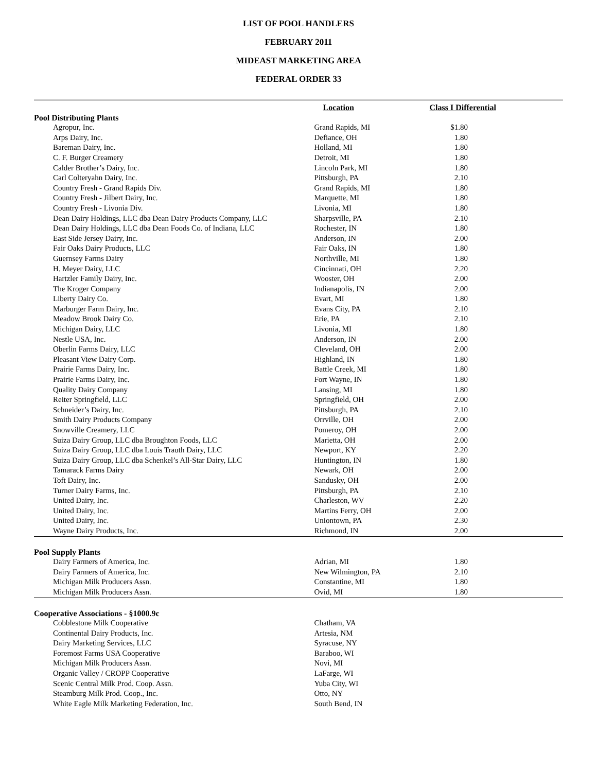LIST OF POOL HANDLERS
FEBRUARY 2011
MIDEAST MARKETING AREA
FEDERAL ORDER 33
| | Location | Class I Differential |
| --- | --- | --- |
| Pool Distributing Plants | | |
| Agropur, Inc. | Grand Rapids, MI | $1.80 |
| Arps Dairy, Inc. | Defiance, OH | 1.80 |
| Bareman Dairy, Inc. | Holland, MI | 1.80 |
| C. F. Burger Creamery | Detroit, MI | 1.80 |
| Calder Brother’s Dairy, Inc. | Lincoln Park, MI | 1.80 |
| Carl Colteryahn Dairy, Inc. | Pittsburgh, PA | 2.10 |
| Country Fresh - Grand Rapids Div. | Grand Rapids, MI | 1.80 |
| Country Fresh - Jilbert Dairy, Inc. | Marquette, MI | 1.80 |
| Country Fresh - Livonia Div. | Livonia, MI | 1.80 |
| Dean Dairy Holdings, LLC dba Dean Dairy Products Company, LLC | Sharpsville, PA | 2.10 |
| Dean Dairy Holdings, LLC dba Dean Foods Co. of Indiana, LLC | Rochester, IN | 1.80 |
| East Side Jersey Dairy, Inc. | Anderson, IN | 2.00 |
| Fair Oaks Dairy Products, LLC | Fair Oaks, IN | 1.80 |
| Guernsey Farms Dairy | Northville, MI | 1.80 |
| H. Meyer Dairy, LLC | Cincinnati, OH | 2.20 |
| Hartzler Family Dairy, Inc. | Wooster, OH | 2.00 |
| The Kroger Company | Indianapolis, IN | 2.00 |
| Liberty Dairy Co. | Evart, MI | 1.80 |
| Marburger Farm Dairy, Inc. | Evans City, PA | 2.10 |
| Meadow Brook Dairy Co. | Erie, PA | 2.10 |
| Michigan Dairy, LLC | Livonia, MI | 1.80 |
| Nestle USA, Inc. | Anderson, IN | 2.00 |
| Oberlin Farms Dairy, LLC | Cleveland, OH | 2.00 |
| Pleasant View Dairy Corp. | Highland, IN | 1.80 |
| Prairie Farms Dairy, Inc. | Battle Creek, MI | 1.80 |
| Prairie Farms Dairy, Inc. | Fort Wayne, IN | 1.80 |
| Quality Dairy Company | Lansing, MI | 1.80 |
| Reiter Springfield, LLC | Springfield, OH | 2.00 |
| Schneider’s Dairy, Inc. | Pittsburgh, PA | 2.10 |
| Smith Dairy Products Company | Orrville, OH | 2.00 |
| Snowville Creamery, LLC | Pomeroy, OH | 2.00 |
| Suiza Dairy Group, LLC dba Broughton Foods, LLC | Marietta, OH | 2.00 |
| Suiza Dairy Group, LLC dba Louis Trauth Dairy, LLC | Newport, KY | 2.20 |
| Suiza Dairy Group, LLC dba Schenkel’s All-Star Dairy, LLC | Huntington, IN | 1.80 |
| Tamarack Farms Dairy | Newark, OH | 2.00 |
| Toft Dairy, Inc. | Sandusky, OH | 2.00 |
| Turner Dairy Farms, Inc. | Pittsburgh, PA | 2.10 |
| United Dairy, Inc. | Charleston, WV | 2.20 |
| United Dairy, Inc. | Martins Ferry, OH | 2.00 |
| United Dairy, Inc. | Uniontown, PA | 2.30 |
| Wayne Dairy Products, Inc. | Richmond, IN | 2.00 |
| Pool Supply Plants | | |
| Dairy Farmers of America, Inc. | Adrian, MI | 1.80 |
| Dairy Farmers of America, Inc. | New Wilmington, PA | 2.10 |
| Michigan Milk Producers Assn. | Constantine, MI | 1.80 |
| Michigan Milk Producers Assn. | Ovid, MI | 1.80 |
| Cooperative Associations - §1000.9c | | |
| Cobblestone Milk Cooperative | Chatham, VA | |
| Continental Dairy Products, Inc. | Artesia, NM | |
| Dairy Marketing Services, LLC | Syracuse, NY | |
| Foremost Farms USA Cooperative | Baraboo, WI | |
| Michigan Milk Producers Assn. | Novi, MI | |
| Organic Valley / CROPP Cooperative | LaFarge, WI | |
| Scenic Central Milk Prod. Coop. Assn. | Yuba City, WI | |
| Steamburg Milk Prod. Coop., Inc. | Otto, NY | |
| White Eagle Milk Marketing Federation, Inc. | South Bend, IN | |